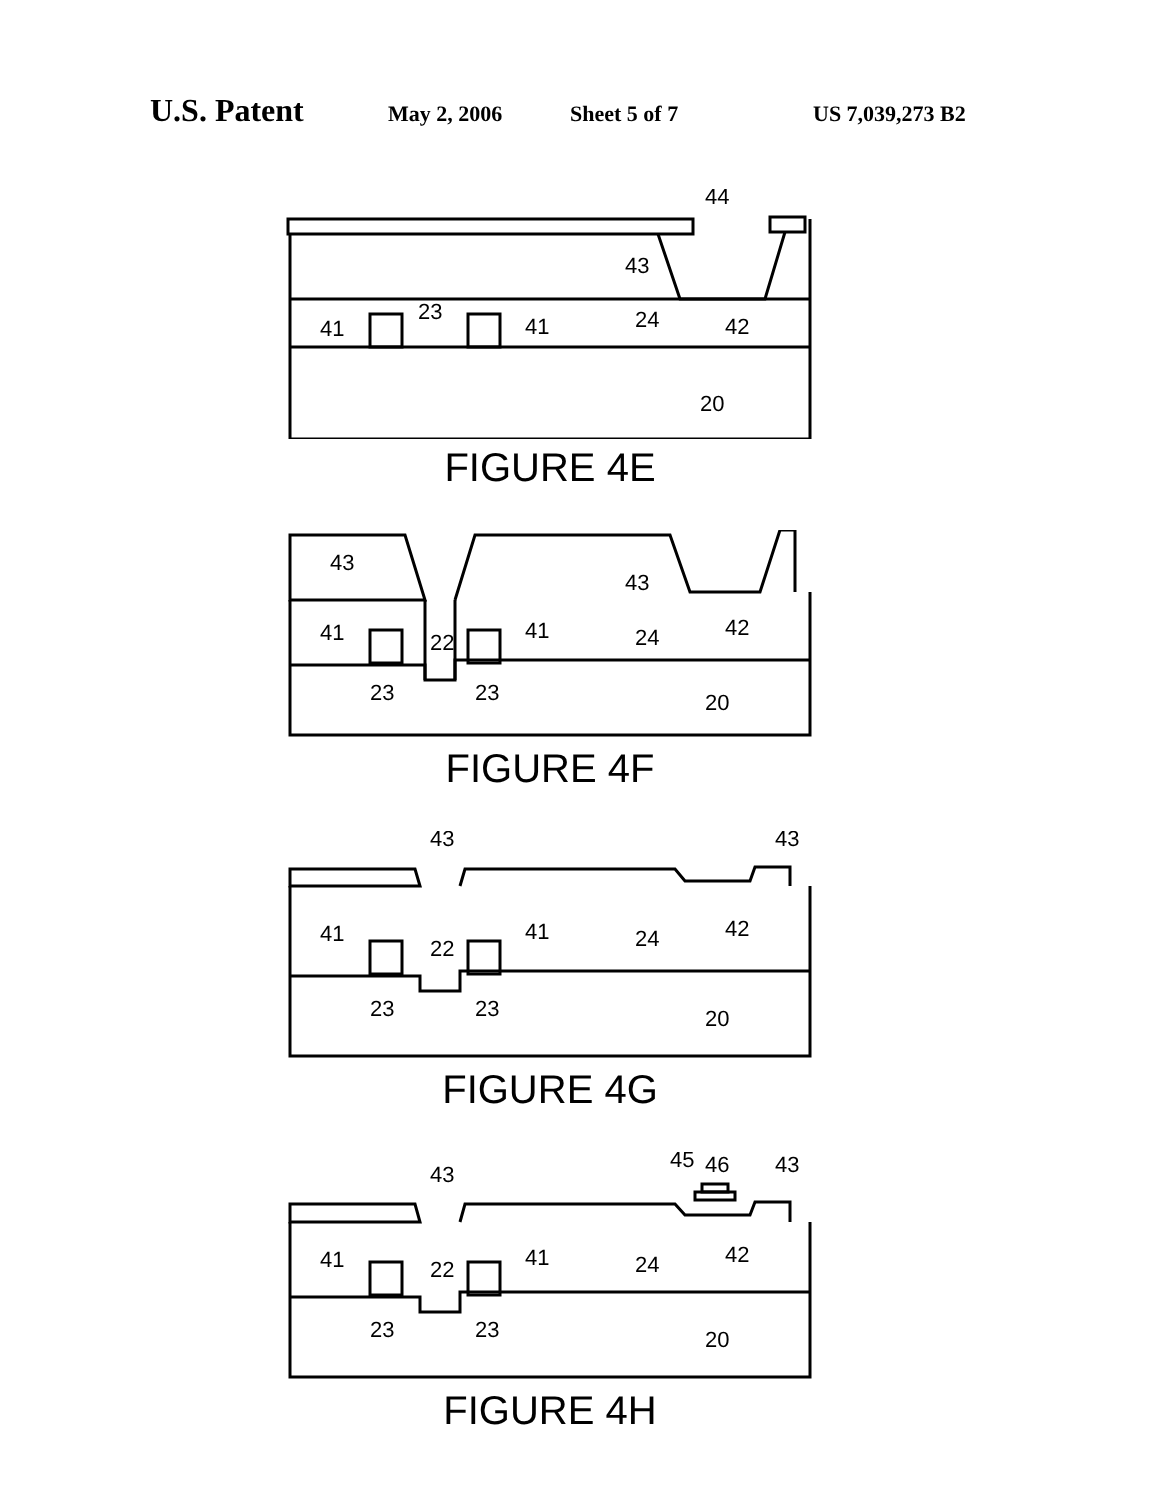U.S. Patent May 2, 2006 Sheet 5 of 7 US 7,039,273 B2
41
23
41
24
42
43
44
20
FIGURE 4E
43
43
41
22
41
24
42
23
23
20
FIGURE 4F
43
43
41
22
41
24
42
23
23
20
FIGURE 4G
45
46
43
43
41
22
41
24
42
23
23
20
FIGURE 4H